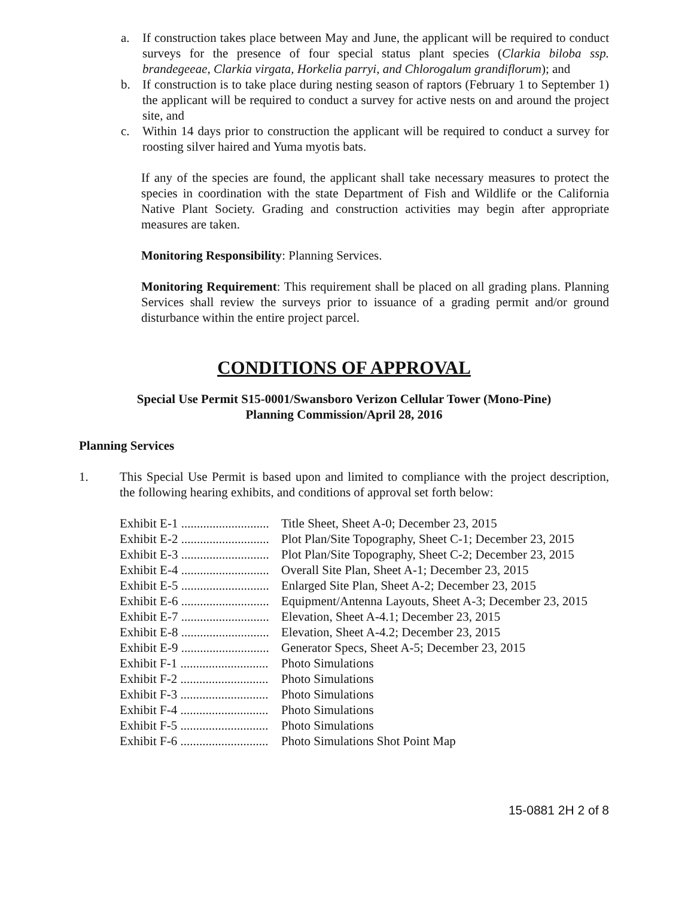a. If construction takes place between May and June, the applicant will be required to conduct surveys for the presence of four special status plant species (Clarkia biloba ssp. brandegeeae, Clarkia virgata, Horkelia parryi, and Chlorogalum grandiflorum); and
b. If construction is to take place during nesting season of raptors (February 1 to September 1) the applicant will be required to conduct a survey for active nests on and around the project site, and
c. Within 14 days prior to construction the applicant will be required to conduct a survey for roosting silver haired and Yuma myotis bats.
If any of the species are found, the applicant shall take necessary measures to protect the species in coordination with the state Department of Fish and Wildlife or the California Native Plant Society. Grading and construction activities may begin after appropriate measures are taken.
Monitoring Responsibility: Planning Services.
Monitoring Requirement: This requirement shall be placed on all grading plans. Planning Services shall review the surveys prior to issuance of a grading permit and/or ground disturbance within the entire project parcel.
CONDITIONS OF APPROVAL
Special Use Permit S15-0001/Swansboro Verizon Cellular Tower (Mono-Pine)
Planning Commission/April 28, 2016
Planning Services
1. This Special Use Permit is based upon and limited to compliance with the project description, the following hearing exhibits, and conditions of approval set forth below:
| Exhibit E-1 ............................ | Title Sheet, Sheet A-0; December 23, 2015 |
| Exhibit E-2 ............................ | Plot Plan/Site Topography, Sheet C-1; December 23, 2015 |
| Exhibit E-3 ............................ | Plot Plan/Site Topography, Sheet C-2; December 23, 2015 |
| Exhibit E-4 ............................ | Overall Site Plan, Sheet A-1; December 23, 2015 |
| Exhibit E-5 ............................ | Enlarged Site Plan, Sheet A-2; December 23, 2015 |
| Exhibit E-6 ............................ | Equipment/Antenna Layouts, Sheet A-3; December 23, 2015 |
| Exhibit E-7 ............................ | Elevation, Sheet A-4.1; December 23, 2015 |
| Exhibit E-8 ............................ | Elevation, Sheet A-4.2; December 23, 2015 |
| Exhibit E-9 ............................ | Generator Specs, Sheet A-5; December 23, 2015 |
| Exhibit F-1 ............................ | Photo Simulations |
| Exhibit F-2 ............................ | Photo Simulations |
| Exhibit F-3 ............................ | Photo Simulations |
| Exhibit F-4 ............................ | Photo Simulations |
| Exhibit F-5 ............................ | Photo Simulations |
| Exhibit F-6 ............................ | Photo Simulations Shot Point Map |
15-0881 2H 2 of 8